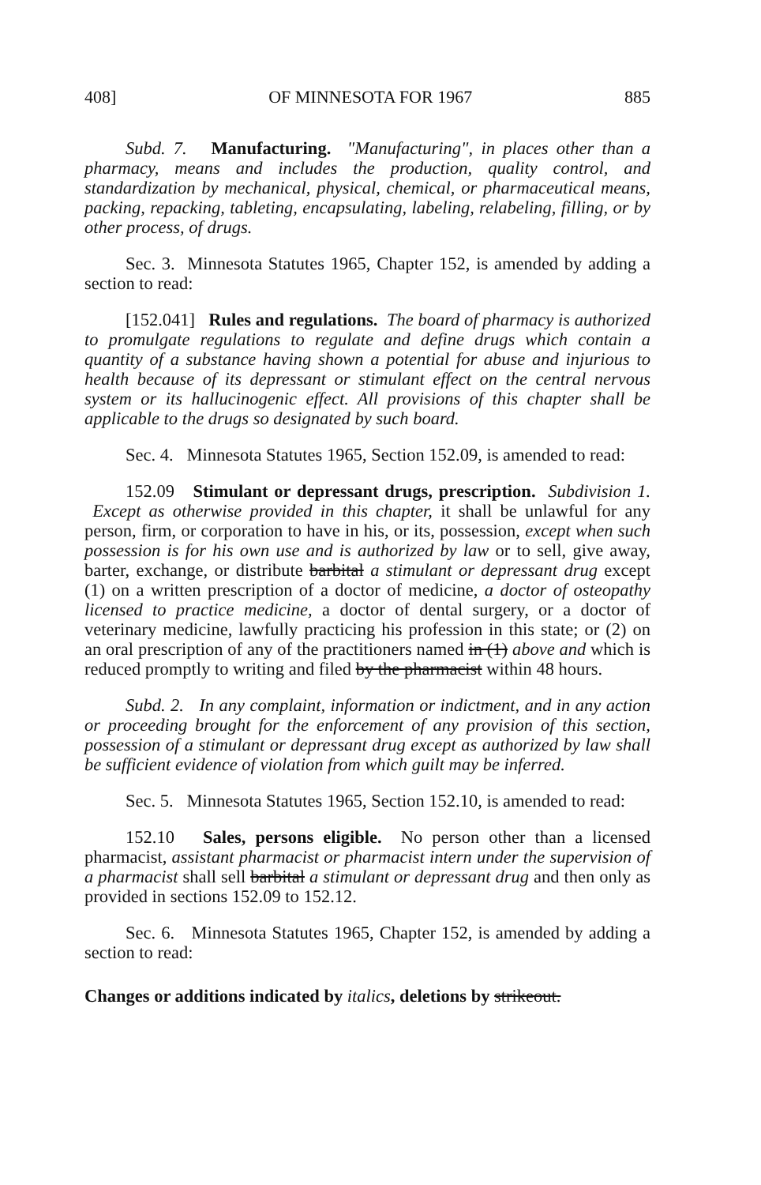408] OF MINNESOTA FOR 1967 885
Subd. 7. Manufacturing. "Manufacturing", in places other than a pharmacy, means and includes the production, quality control, and standardization by mechanical, physical, chemical, or pharmaceutical means, packing, repacking, tableting, encapsulating, labeling, relabeling, filling, or by other process, of drugs.
Sec. 3. Minnesota Statutes 1965, Chapter 152, is amended by adding a section to read:
[152.041] Rules and regulations. The board of pharmacy is authorized to promulgate regulations to regulate and define drugs which contain a quantity of a substance having shown a potential for abuse and injurious to health because of its depressant or stimulant effect on the central nervous system or its hallucinogenic effect. All provisions of this chapter shall be applicable to the drugs so designated by such board.
Sec. 4. Minnesota Statutes 1965, Section 152.09, is amended to read:
152.09 Stimulant or depressant drugs, prescription. Subdivision 1. Except as otherwise provided in this chapter, it shall be unlawful for any person, firm, or corporation to have in his, or its, possession, except when such possession is for his own use and is authorized by law or to sell, give away, barter, exchange, or distribute barbital a stimulant or depressant drug except (1) on a written prescription of a doctor of medicine, a doctor of osteopathy licensed to practice medicine, a doctor of dental surgery, or a doctor of veterinary medicine, lawfully practicing his profession in this state; or (2) on an oral prescription of any of the practitioners named in (1) above and which is reduced promptly to writing and filed by the pharmacist within 48 hours.
Subd. 2. In any complaint, information or indictment, and in any action or proceeding brought for the enforcement of any provision of this section, possession of a stimulant or depressant drug except as authorized by law shall be sufficient evidence of violation from which guilt may be inferred.
Sec. 5. Minnesota Statutes 1965, Section 152.10, is amended to read:
152.10 Sales, persons eligible. No person other than a licensed pharmacist, assistant pharmacist or pharmacist intern under the supervision of a pharmacist shall sell barbital a stimulant or depressant drug and then only as provided in sections 152.09 to 152.12.
Sec. 6. Minnesota Statutes 1965, Chapter 152, is amended by adding a section to read:
Changes or additions indicated by italics, deletions by strikeout.